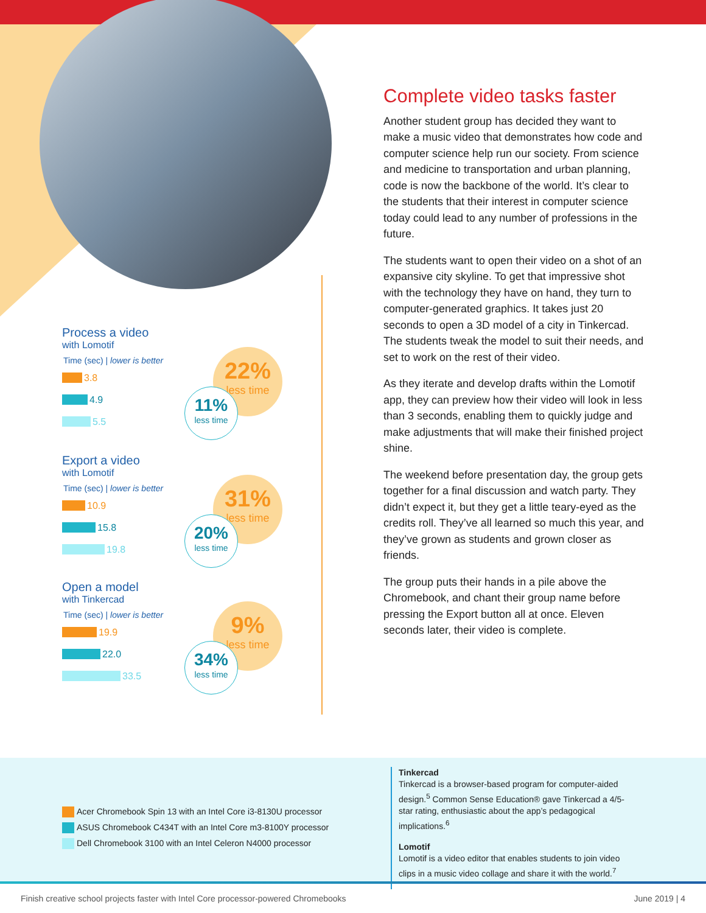Process a video
with Lomotif
Time (sec) | lower is better
3.8
4.9
5.5
22%
less time
11%
less time
Export a video
with Lomotif
Time (sec) | lower is better
10.9
15.8
19.8
31%
less time
20%
less time
Open a model
with Tinkercad
Time (sec) | lower is better
19.9
22.0
33.5
9%
less time
34%
less time
Complete video tasks faster
Another student group has decided they want to make a music video that demonstrates how code and computer science help run our society. From science and medicine to transportation and urban planning, code is now the backbone of the world. It’s clear to the students that their interest in computer science today could lead to any number of professions in the future.
The students want to open their video on a shot of an expansive city skyline. To get that impressive shot with the technology they have on hand, they turn to computer-generated graphics. It takes just 20 seconds to open a 3D model of a city in Tinkercad. The students tweak the model to suit their needs, and set to work on the rest of their video.
As they iterate and develop drafts within the Lomotif app, they can preview how their video will look in less than 3 seconds, enabling them to quickly judge and make adjustments that will make their finished project shine.
The weekend before presentation day, the group gets together for a final discussion and watch party. They didn’t expect it, but they get a little teary-eyed as the credits roll. They’ve all learned so much this year, and they’ve grown as students and grown closer as friends.
The group puts their hands in a pile above the Chromebook, and chant their group name before pressing the Export button all at once. Eleven seconds later, their video is complete.
Acer Chromebook Spin 13 with an Intel Core i3-8130U processor
ASUS Chromebook C434T with an Intel Core m3-8100Y processor
Dell Chromebook 3100 with an Intel Celeron N4000 processor
Tinkercad
Tinkercad is a browser-based program for computer-aided design.<sup>5</sup> Common Sense Education® gave Tinkercad a 4/5-star rating, enthusiastic about the app’s pedagogical implications.<sup>6</sup>
Lomotif
Lomotif is a video editor that enables students to join video clips in a music video collage and share it with the world.<sup>7</sup>
Finish creative school projects faster with Intel Core processor-powered Chromebooks June 2019 | 4